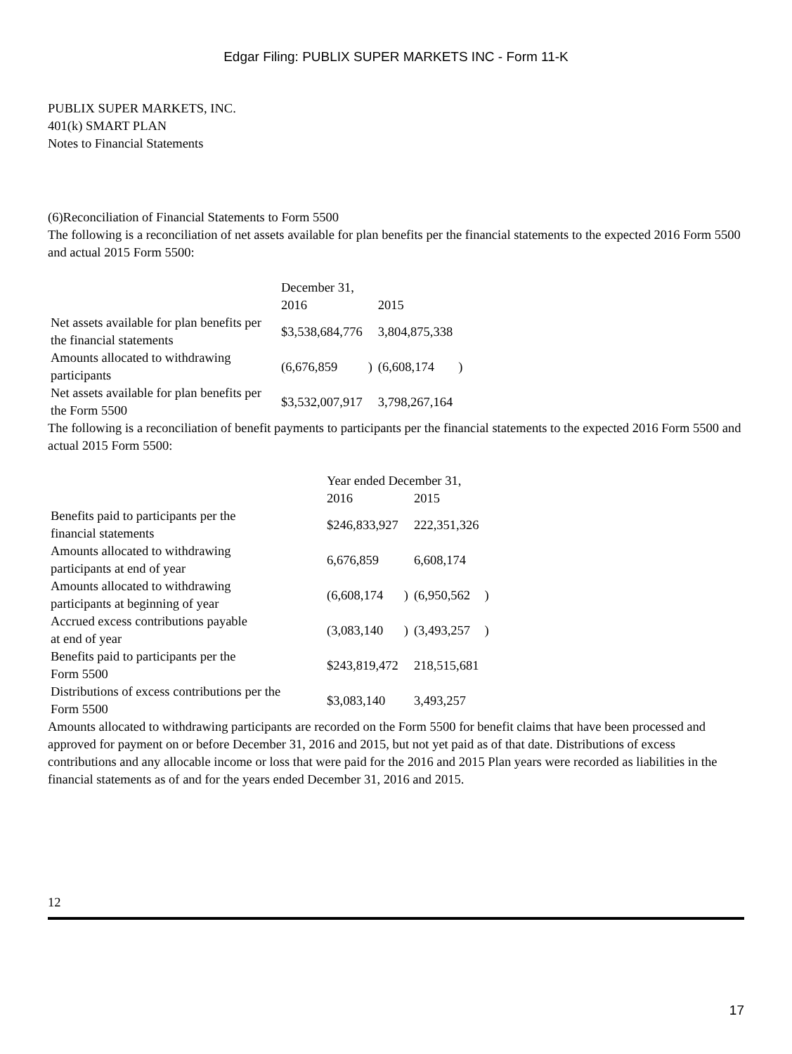Edgar Filing: PUBLIX SUPER MARKETS INC - Form 11-K
PUBLIX SUPER MARKETS, INC.
401(k) SMART PLAN
Notes to Financial Statements
(6)Reconciliation of Financial Statements to Form 5500
The following is a reconciliation of net assets available for plan benefits per the financial statements to the expected 2016 Form 5500 and actual 2015 Form 5500:
| | December 31, | | | |
| | 2016 | | 2015 | |
| Net assets available for plan benefits per the financial statements | $3,538,684,776 | | 3,804,875,338 | |
| Amounts allocated to withdrawing participants | (6,676,859 | ) | (6,608,174 | ) |
| Net assets available for plan benefits per the Form 5500 | $3,532,007,917 | | 3,798,267,164 | |
The following is a reconciliation of benefit payments to participants per the financial statements to the expected 2016 Form 5500 and actual 2015 Form 5500:
| | Year ended December 31, | | | |
| | 2016 | | 2015 | |
| Benefits paid to participants per the financial statements | $246,833,927 | | 222,351,326 | |
| Amounts allocated to withdrawing participants at end of year | 6,676,859 | | 6,608,174 | |
| Amounts allocated to withdrawing participants at beginning of year | (6,608,174 | ) | (6,950,562 | ) |
| Accrued excess contributions payable at end of year | (3,083,140 | ) | (3,493,257 | ) |
| Benefits paid to participants per the Form 5500 | $243,819,472 | | 218,515,681 | |
| Distributions of excess contributions per the Form 5500 | $3,083,140 | | 3,493,257 | |
Amounts allocated to withdrawing participants are recorded on the Form 5500 for benefit claims that have been processed and approved for payment on or before December 31, 2016 and 2015, but not yet paid as of that date. Distributions of excess contributions and any allocable income or loss that were paid for the 2016 and 2015 Plan years were recorded as liabilities in the financial statements as of and for the years ended December 31, 2016 and 2015.
12
17